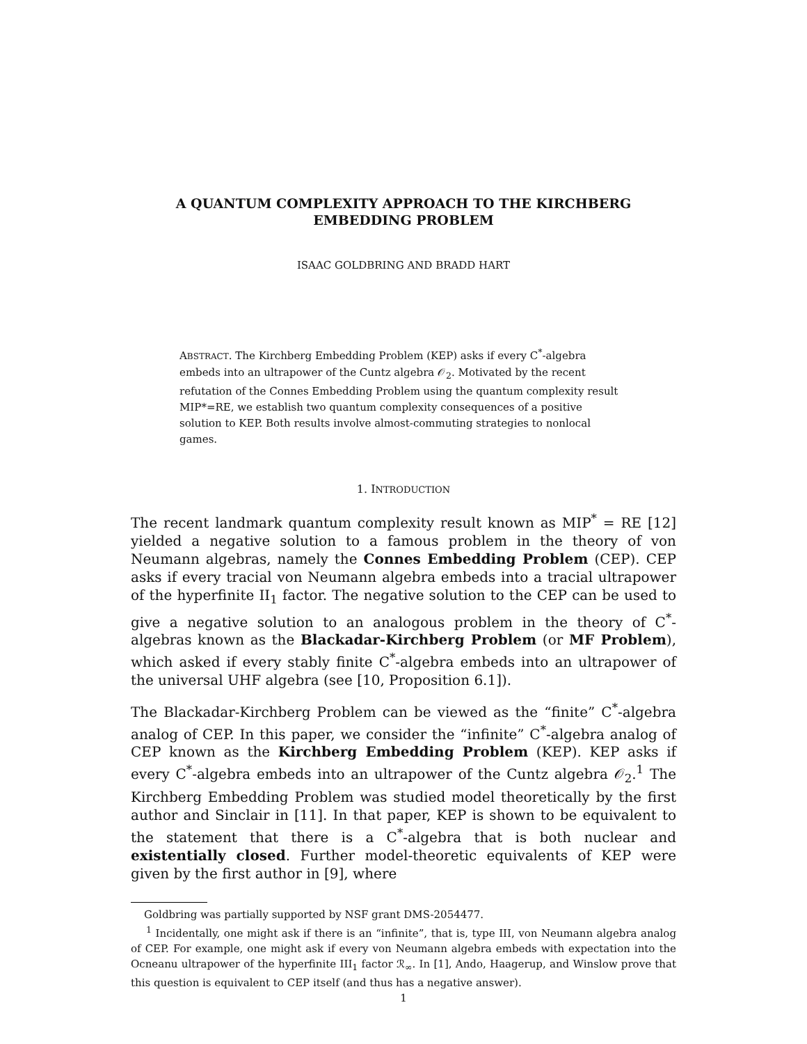A QUANTUM COMPLEXITY APPROACH TO THE KIRCHBERG
EMBEDDING PROBLEM
ISAAC GOLDBRING AND BRADD HART
ABSTRACT. The Kirchberg Embedding Problem (KEP) asks if every C<sup>*</sup>-algebra embeds into an ultrapower of the Cuntz algebra 𝒪<sub>2</sub>. Motivated by the recent refutation of the Connes Embedding Problem using the quantum complexity result MIP*=RE, we establish two quantum complexity consequences of a positive solution to KEP. Both results involve almost-commuting strategies to nonlocal games.
1. INTRODUCTION
The recent landmark quantum complexity result known as MIP<sup>*</sup> = RE [12] yielded a negative solution to a famous problem in the theory of von Neumann algebras, namely the Connes Embedding Problem (CEP). CEP asks if every tracial von Neumann algebra embeds into a tracial ultrapower of the hyperfinite II<sub>1</sub> factor. The negative solution to the CEP can be used to give a negative solution to an analogous problem in the theory of C<sup>*</sup>-algebras known as the Blackadar-Kirchberg Problem (or MF Problem), which asked if every stably finite C<sup>*</sup>-algebra embeds into an ultrapower of the universal UHF algebra (see [10, Proposition 6.1]).
The Blackadar-Kirchberg Problem can be viewed as the “finite” C<sup>*</sup>-algebra analog of CEP. In this paper, we consider the “infinite” C<sup>*</sup>-algebra analog of CEP known as the Kirchberg Embedding Problem (KEP). KEP asks if every C<sup>*</sup>-algebra embeds into an ultrapower of the Cuntz algebra 𝒪<sub>2</sub>.<sup>1</sup> The Kirchberg Embedding Problem was studied model theoretically by the first author and Sinclair in [11]. In that paper, KEP is shown to be equivalent to the statement that there is a C<sup>*</sup>-algebra that is both nuclear and existentially closed. Further model-theoretic equivalents of KEP were given by the first author in [9], where
Goldbring was partially supported by NSF grant DMS-2054477.
<sup>1</sup> Incidentally, one might ask if there is an “infinite”, that is, type III, von Neumann algebra analog of CEP. For example, one might ask if every von Neumann algebra embeds with expectation into the Ocneanu ultrapower of the hyperfinite III<sub>1</sub> factor ℛ<sub>∞</sub>. In [1], Ando, Haagerup, and Winslow prove that this question is equivalent to CEP itself (and thus has a negative answer).
1